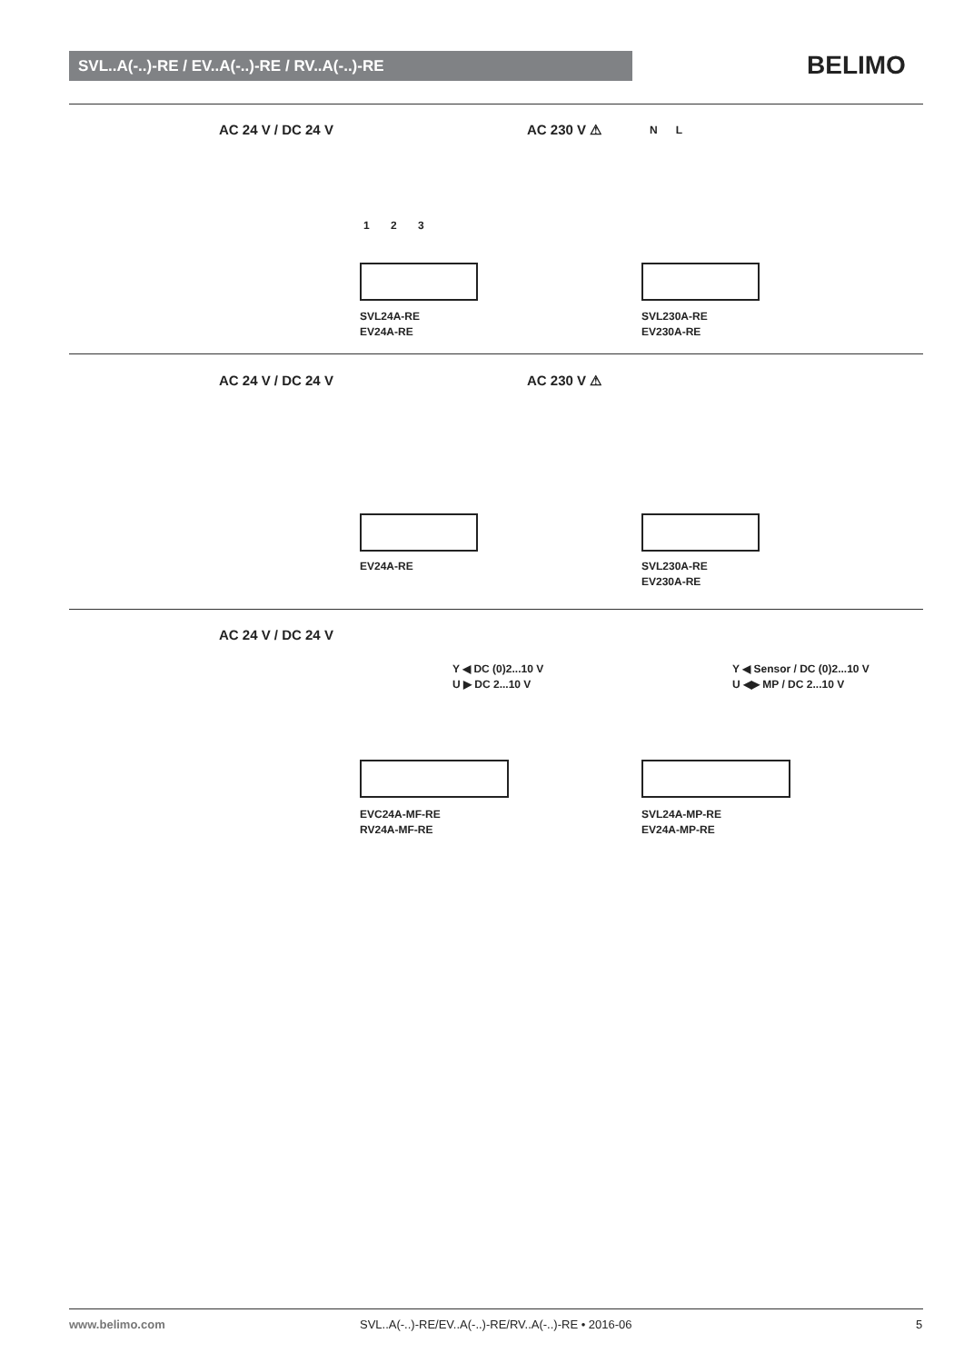SVL..A(-..)-RE / EV..A(-..)-RE / RV..A(-..)-RE BELIMO
AC 24 V / DC 24 V
1 2 3
SVL24A-RE
EV24A-RE
AC 230 V ⚠ N L
SVL230A-RE
EV230A-RE
AC 24 V / DC 24 V
EV24A-RE
AC 230 V ⚠
SVL230A-RE
EV230A-RE
AC 24 V / DC 24 V
Y ◀ DC (0)2...10 V
U ▶ DC 2...10 V
EVC24A-MF-RE
RV24A-MF-RE
Y ◀ Sensor / DC (0)2...10 V
U ◀▶ MP / DC 2...10 V
SVL24A-MP-RE
EV24A-MP-RE
www.belimo.com
SVL..A(-..)-RE/EV..A(-..)-RE/RV..A(-..)-RE • 2016-06
5